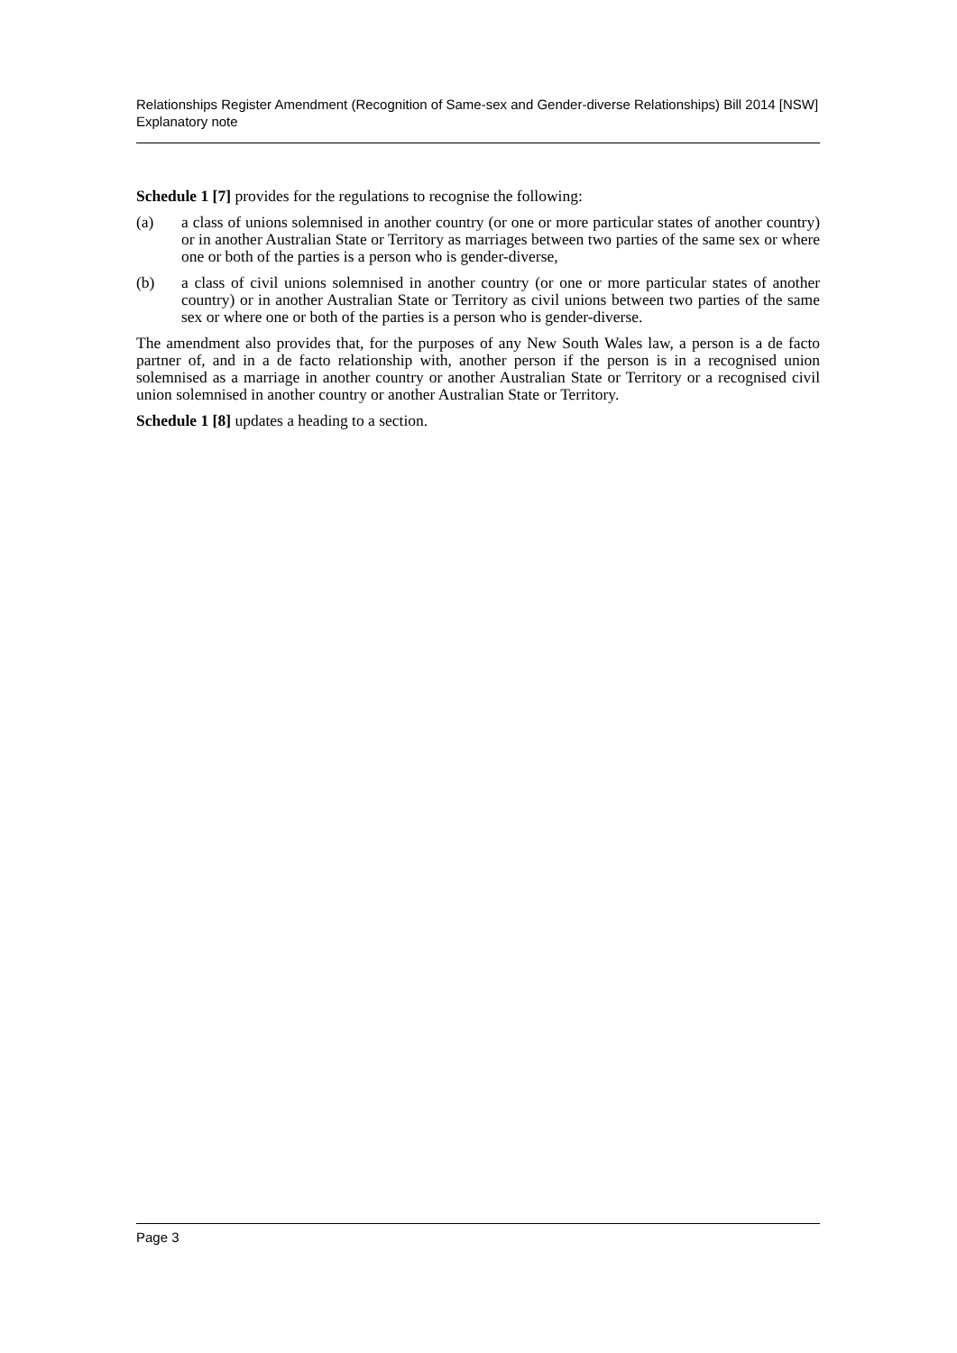Relationships Register Amendment (Recognition of Same-sex and Gender-diverse Relationships) Bill 2014 [NSW]
Explanatory note
Schedule 1 [7] provides for the regulations to recognise the following:
(a) a class of unions solemnised in another country (or one or more particular states of another country) or in another Australian State or Territory as marriages between two parties of the same sex or where one or both of the parties is a person who is gender-diverse,
(b) a class of civil unions solemnised in another country (or one or more particular states of another country) or in another Australian State or Territory as civil unions between two parties of the same sex or where one or both of the parties is a person who is gender-diverse.
The amendment also provides that, for the purposes of any New South Wales law, a person is a de facto partner of, and in a de facto relationship with, another person if the person is in a recognised union solemnised as a marriage in another country or another Australian State or Territory or a recognised civil union solemnised in another country or another Australian State or Territory.
Schedule 1 [8] updates a heading to a section.
Page 3